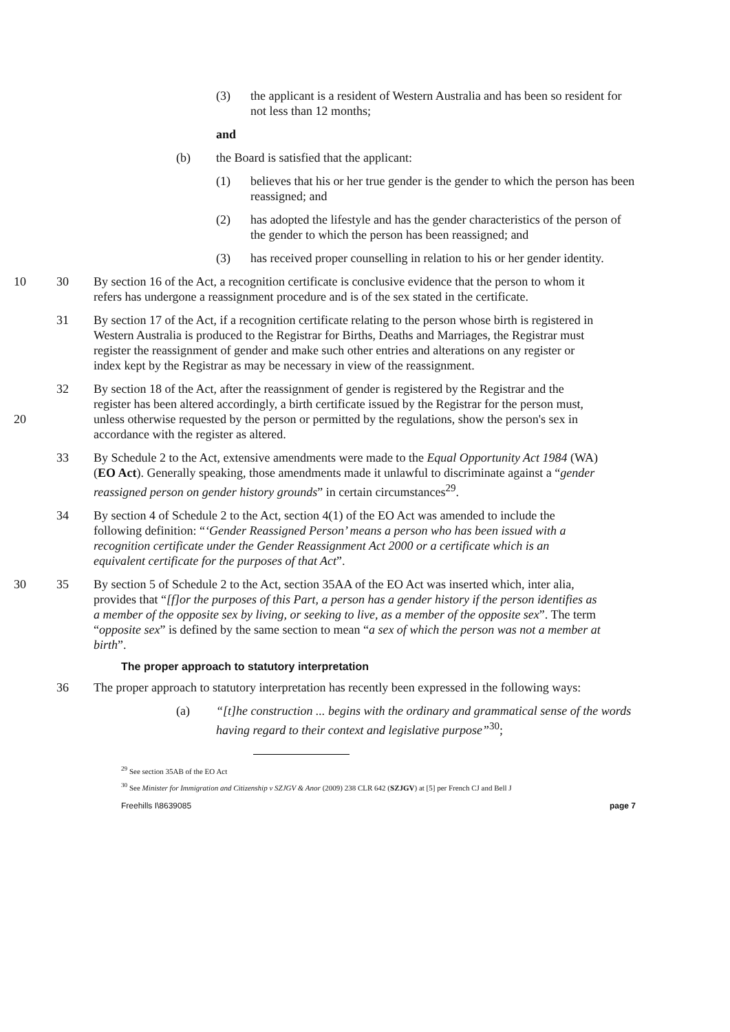(3) the applicant is a resident of Western Australia and has been so resident for not less than 12 months;
and
(b) the Board is satisfied that the applicant:
(1) believes that his or her true gender is the gender to which the person has been reassigned; and
(2) has adopted the lifestyle and has the gender characteristics of the person of the gender to which the person has been reassigned; and
(3) has received proper counselling in relation to his or her gender identity.
10 30 By section 16 of the Act, a recognition certificate is conclusive evidence that the person to whom it refers has undergone a reassignment procedure and is of the sex stated in the certificate.
31 By section 17 of the Act, if a recognition certificate relating to the person whose birth is registered in Western Australia is produced to the Registrar for Births, Deaths and Marriages, the Registrar must register the reassignment of gender and make such other entries and alterations on any register or index kept by the Registrar as may be necessary in view of the reassignment.
20 32 By section 18 of the Act, after the reassignment of gender is registered by the Registrar and the register has been altered accordingly, a birth certificate issued by the Registrar for the person must, unless otherwise requested by the person or permitted by the regulations, show the person's sex in accordance with the register as altered.
33 By Schedule 2 to the Act, extensive amendments were made to the Equal Opportunity Act 1984 (WA) (EO Act). Generally speaking, those amendments made it unlawful to discriminate against a “gender reassigned person on gender history grounds” in certain circumstances<sup>29</sup>.
34 By section 4 of Schedule 2 to the Act, section 4(1) of the EO Act was amended to include the following definition: “‘Gender Reassigned Person’ means a person who has been issued with a recognition certificate under the Gender Reassignment Act 2000 or a certificate which is an equivalent certificate for the purposes of that Act”.
30 35 By section 5 of Schedule 2 to the Act, section 35AA of the EO Act was inserted which, inter alia, provides that “[f]or the purposes of this Part, a person has a gender history if the person identifies as a member of the opposite sex by living, or seeking to live, as a member of the opposite sex”. The term “opposite sex” is defined by the same section to mean “a sex of which the person was not a member at birth”.
The proper approach to statutory interpretation
36 The proper approach to statutory interpretation has recently been expressed in the following ways:
(a) “[t]he construction ... begins with the ordinary and grammatical sense of the words having regard to their context and legislative purpose”<sup>30</sup>;
<sup>29</sup> See section 35AB of the EO Act
<sup>30</sup> See Minister for Immigration and Citizenship v SZJGV & Anor (2009) 238 CLR 642 (SZJGV) at [5] per French CJ and Bell J
Freehills I\8639085 page 7